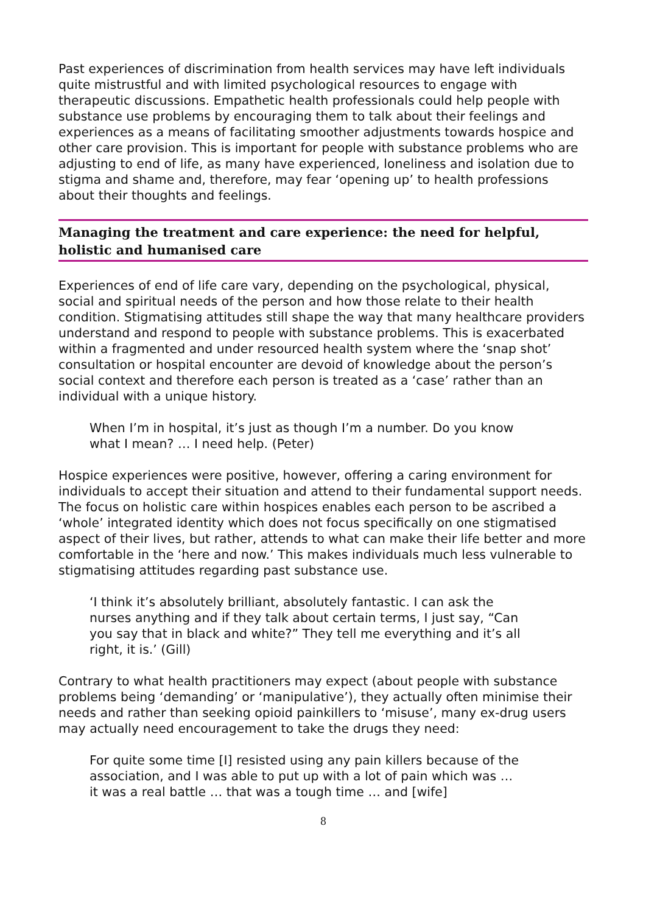Past experiences of discrimination from health services may have left individuals quite mistrustful and with limited psychological resources to engage with therapeutic discussions. Empathetic health professionals could help people with substance use problems by encouraging them to talk about their feelings and experiences as a means of facilitating smoother adjustments towards hospice and other care provision. This is important for people with substance problems who are adjusting to end of life, as many have experienced, loneliness and isolation due to stigma and shame and, therefore, may fear ‘opening up’ to health professions about their thoughts and feelings.
Managing the treatment and care experience: the need for helpful, holistic and humanised care
Experiences of end of life care vary, depending on the psychological, physical, social and spiritual needs of the person and how those relate to their health condition. Stigmatising attitudes still shape the way that many healthcare providers understand and respond to people with substance problems. This is exacerbated within a fragmented and under resourced health system where the ‘snap shot’ consultation or hospital encounter are devoid of knowledge about the person’s social context and therefore each person is treated as a ‘case’ rather than an individual with a unique history.
When I’m in hospital, it’s just as though I’m a number. Do you know what I mean? … I need help. (Peter)
Hospice experiences were positive, however, offering a caring environment for individuals to accept their situation and attend to their fundamental support needs. The focus on holistic care within hospices enables each person to be ascribed a ‘whole’ integrated identity which does not focus specifically on one stigmatised aspect of their lives, but rather, attends to what can make their life better and more comfortable in the ‘here and now.’ This makes individuals much less vulnerable to stigmatising attitudes regarding past substance use.
‘I think it’s absolutely brilliant, absolutely fantastic. I can ask the nurses anything and if they talk about certain terms, I just say, “Can you say that in black and white?” They tell me everything and it’s all right, it is.’ (Gill)
Contrary to what health practitioners may expect (about people with substance problems being ‘demanding’ or ‘manipulative’), they actually often minimise their needs and rather than seeking opioid painkillers to ‘misuse’, many ex-drug users may actually need encouragement to take the drugs they need:
For quite some time [I] resisted using any pain killers because of the association, and I was able to put up with a lot of pain which was … it was a real battle … that was a tough time … and [wife]
8